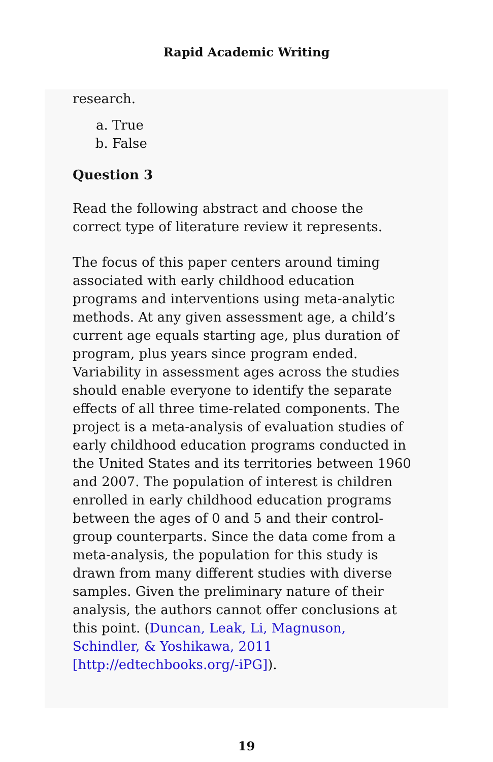Rapid Academic Writing
research.
a. True
b. False
Question 3
Read the following abstract and choose the correct type of literature review it represents.
The focus of this paper centers around timing associated with early childhood education programs and interventions using meta-analytic methods. At any given assessment age, a child’s current age equals starting age, plus duration of program, plus years since program ended. Variability in assessment ages across the studies should enable everyone to identify the separate effects of all three time-related components. The project is a meta-analysis of evaluation studies of early childhood education programs conducted in the United States and its territories between 1960 and 2007. The population of interest is children enrolled in early childhood education programs between the ages of 0 and 5 and their control-group counterparts. Since the data come from a meta-analysis, the population for this study is drawn from many different studies with diverse samples. Given the preliminary nature of their analysis, the authors cannot offer conclusions at this point. (Duncan, Leak, Li, Magnuson, Schindler, & Yoshikawa, 2011 [http://edtechbooks.org/-iPG]).
19